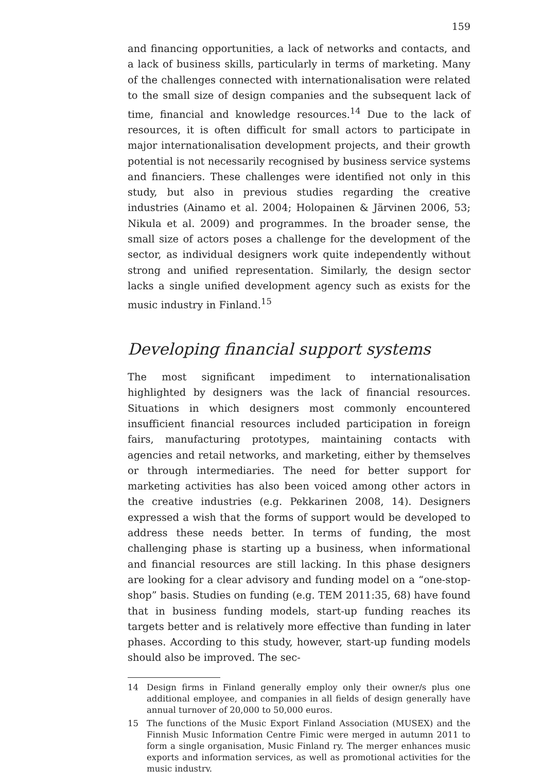159
and financing opportunities, a lack of networks and contacts, and a lack of business skills, particularly in terms of marketing. Many of the challenges connected with internationalisation were related to the small size of design companies and the subsequent lack of time, financial and knowledge resources.<sup>14</sup> Due to the lack of resources, it is often difficult for small actors to participate in major internationalisation development projects, and their growth potential is not necessarily recognised by business service systems and financiers. These challenges were identified not only in this study, but also in previous studies regarding the creative industries (Ainamo et al. 2004; Holopainen & Järvinen 2006, 53; Nikula et al. 2009) and programmes. In the broader sense, the small size of actors poses a challenge for the development of the sector, as individual designers work quite independently without strong and unified representation. Similarly, the design sector lacks a single unified development agency such as exists for the music industry in Finland.<sup>15</sup>
Developing financial support systems
The most significant impediment to internationalisation highlighted by designers was the lack of financial resources. Situations in which designers most commonly encountered insufficient financial resources included participation in foreign fairs, manufacturing prototypes, maintaining contacts with agencies and retail networks, and marketing, either by themselves or through intermediaries. The need for better support for marketing activities has also been voiced among other actors in the creative industries (e.g. Pekkarinen 2008, 14). Designers expressed a wish that the forms of support would be developed to address these needs better. In terms of funding, the most challenging phase is starting up a business, when informational and financial resources are still lacking. In this phase designers are looking for a clear advisory and funding model on a “one-stop-shop” basis. Studies on funding (e.g. TEM 2011:35, 68) have found that in business funding models, start-up funding reaches its targets better and is relatively more effective than funding in later phases. According to this study, however, start-up funding models should also be improved. The sec-
14 Design firms in Finland generally employ only their owner/s plus one additional employee, and companies in all fields of design generally have annual turnover of 20,000 to 50,000 euros.
15 The functions of the Music Export Finland Association (MUSEX) and the Finnish Music Information Centre Fimic were merged in autumn 2011 to form a single organisation, Music Finland ry. The merger enhances music exports and information services, as well as promotional activities for the music industry.